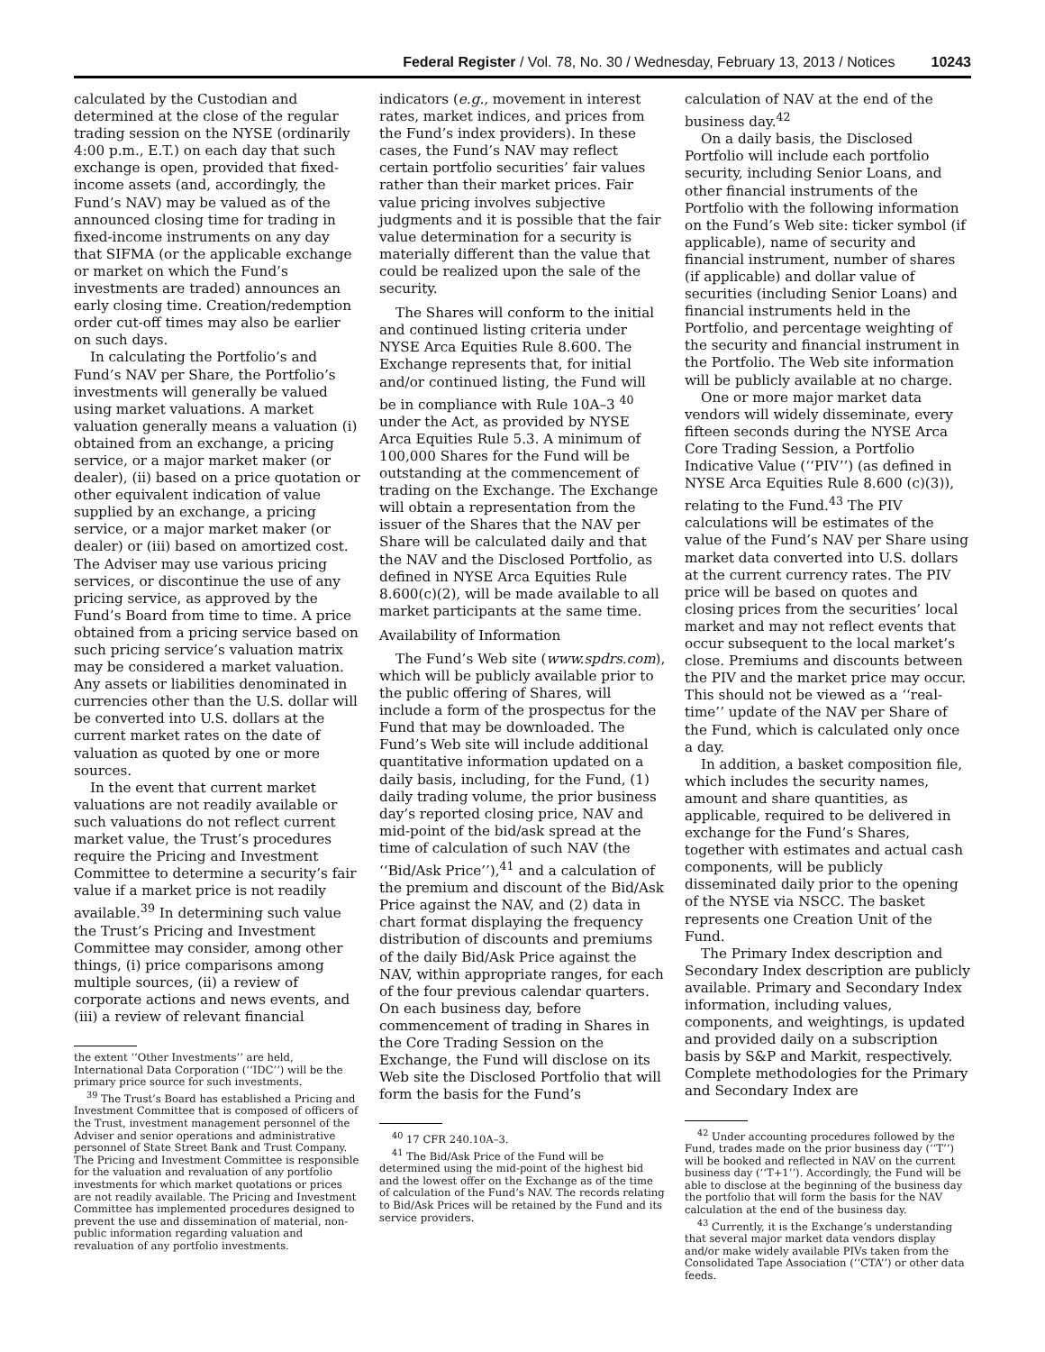Federal Register / Vol. 78, No. 30 / Wednesday, February 13, 2013 / Notices 10243
calculated by the Custodian and determined at the close of the regular trading session on the NYSE (ordinarily 4:00 p.m., E.T.) on each day that such exchange is open, provided that fixed-income assets (and, accordingly, the Fund’s NAV) may be valued as of the announced closing time for trading in fixed-income instruments on any day that SIFMA (or the applicable exchange or market on which the Fund’s investments are traded) announces an early closing time. Creation/redemption order cut-off times may also be earlier on such days.
In calculating the Portfolio’s and Fund’s NAV per Share, the Portfolio’s investments will generally be valued using market valuations. A market valuation generally means a valuation (i) obtained from an exchange, a pricing service, or a major market maker (or dealer), (ii) based on a price quotation or other equivalent indication of value supplied by an exchange, a pricing service, or a major market maker (or dealer) or (iii) based on amortized cost. The Adviser may use various pricing services, or discontinue the use of any pricing service, as approved by the Fund’s Board from time to time. A price obtained from a pricing service based on such pricing service’s valuation matrix may be considered a market valuation. Any assets or liabilities denominated in currencies other than the U.S. dollar will be converted into U.S. dollars at the current market rates on the date of valuation as quoted by one or more sources.
In the event that current market valuations are not readily available or such valuations do not reflect current market value, the Trust’s procedures require the Pricing and Investment Committee to determine a security’s fair value if a market price is not readily available.<sup>39</sup> In determining such value the Trust’s Pricing and Investment Committee may consider, among other things, (i) price comparisons among multiple sources, (ii) a review of corporate actions and news events, and (iii) a review of relevant financial
the extent ‘‘Other Investments’’ are held, International Data Corporation (‘‘IDC’’) will be the primary price source for such investments.
<sup>39</sup> The Trust’s Board has established a Pricing and Investment Committee that is composed of officers of the Trust, investment management personnel of the Adviser and senior operations and administrative personnel of State Street Bank and Trust Company. The Pricing and Investment Committee is responsible for the valuation and revaluation of any portfolio investments for which market quotations or prices are not readily available. The Pricing and Investment Committee has implemented procedures designed to prevent the use and dissemination of material, non-public information regarding valuation and revaluation of any portfolio investments.
indicators (e.g., movement in interest rates, market indices, and prices from the Fund’s index providers). In these cases, the Fund’s NAV may reflect certain portfolio securities’ fair values rather than their market prices. Fair value pricing involves subjective judgments and it is possible that the fair value determination for a security is materially different than the value that could be realized upon the sale of the security.
The Shares will conform to the initial and continued listing criteria under NYSE Arca Equities Rule 8.600. The Exchange represents that, for initial and/or continued listing, the Fund will be in compliance with Rule 10A–3 <sup>40</sup> under the Act, as provided by NYSE Arca Equities Rule 5.3. A minimum of 100,000 Shares for the Fund will be outstanding at the commencement of trading on the Exchange. The Exchange will obtain a representation from the issuer of the Shares that the NAV per Share will be calculated daily and that the NAV and the Disclosed Portfolio, as defined in NYSE Arca Equities Rule 8.600(c)(2), will be made available to all market participants at the same time.
Availability of Information
The Fund’s Web site (www.spdrs.com), which will be publicly available prior to the public offering of Shares, will include a form of the prospectus for the Fund that may be downloaded. The Fund’s Web site will include additional quantitative information updated on a daily basis, including, for the Fund, (1) daily trading volume, the prior business day’s reported closing price, NAV and mid-point of the bid/ask spread at the time of calculation of such NAV (the ‘‘Bid/Ask Price’’),<sup>41</sup> and a calculation of the premium and discount of the Bid/Ask Price against the NAV, and (2) data in chart format displaying the frequency distribution of discounts and premiums of the daily Bid/Ask Price against the NAV, within appropriate ranges, for each of the four previous calendar quarters. On each business day, before commencement of trading in Shares in the Core Trading Session on the Exchange, the Fund will disclose on its Web site the Disclosed Portfolio that will form the basis for the Fund’s
<sup>40</sup> 17 CFR 240.10A–3.
<sup>41</sup> The Bid/Ask Price of the Fund will be determined using the mid-point of the highest bid and the lowest offer on the Exchange as of the time of calculation of the Fund’s NAV. The records relating to Bid/Ask Prices will be retained by the Fund and its service providers.
calculation of NAV at the end of the business day.<sup>42</sup>
On a daily basis, the Disclosed Portfolio will include each portfolio security, including Senior Loans, and other financial instruments of the Portfolio with the following information on the Fund’s Web site: ticker symbol (if applicable), name of security and financial instrument, number of shares (if applicable) and dollar value of securities (including Senior Loans) and financial instruments held in the Portfolio, and percentage weighting of the security and financial instrument in the Portfolio. The Web site information will be publicly available at no charge.
One or more major market data vendors will widely disseminate, every fifteen seconds during the NYSE Arca Core Trading Session, a Portfolio Indicative Value (‘‘PIV’’) (as defined in NYSE Arca Equities Rule 8.600 (c)(3)), relating to the Fund.<sup>43</sup> The PIV calculations will be estimates of the value of the Fund’s NAV per Share using market data converted into U.S. dollars at the current currency rates. The PIV price will be based on quotes and closing prices from the securities’ local market and may not reflect events that occur subsequent to the local market’s close. Premiums and discounts between the PIV and the market price may occur. This should not be viewed as a ‘‘real-time’’ update of the NAV per Share of the Fund, which is calculated only once a day.
In addition, a basket composition file, which includes the security names, amount and share quantities, as applicable, required to be delivered in exchange for the Fund’s Shares, together with estimates and actual cash components, will be publicly disseminated daily prior to the opening of the NYSE via NSCC. The basket represents one Creation Unit of the Fund.
The Primary Index description and Secondary Index description are publicly available. Primary and Secondary Index information, including values, components, and weightings, is updated and provided daily on a subscription basis by S&P and Markit, respectively. Complete methodologies for the Primary and Secondary Index are
<sup>42</sup> Under accounting procedures followed by the Fund, trades made on the prior business day (‘‘T’’) will be booked and reflected in NAV on the current business day (‘‘T+1’’). Accordingly, the Fund will be able to disclose at the beginning of the business day the portfolio that will form the basis for the NAV calculation at the end of the business day.
<sup>43</sup> Currently, it is the Exchange’s understanding that several major market data vendors display and/or make widely available PIVs taken from the Consolidated Tape Association (‘‘CTA’’) or other data feeds.